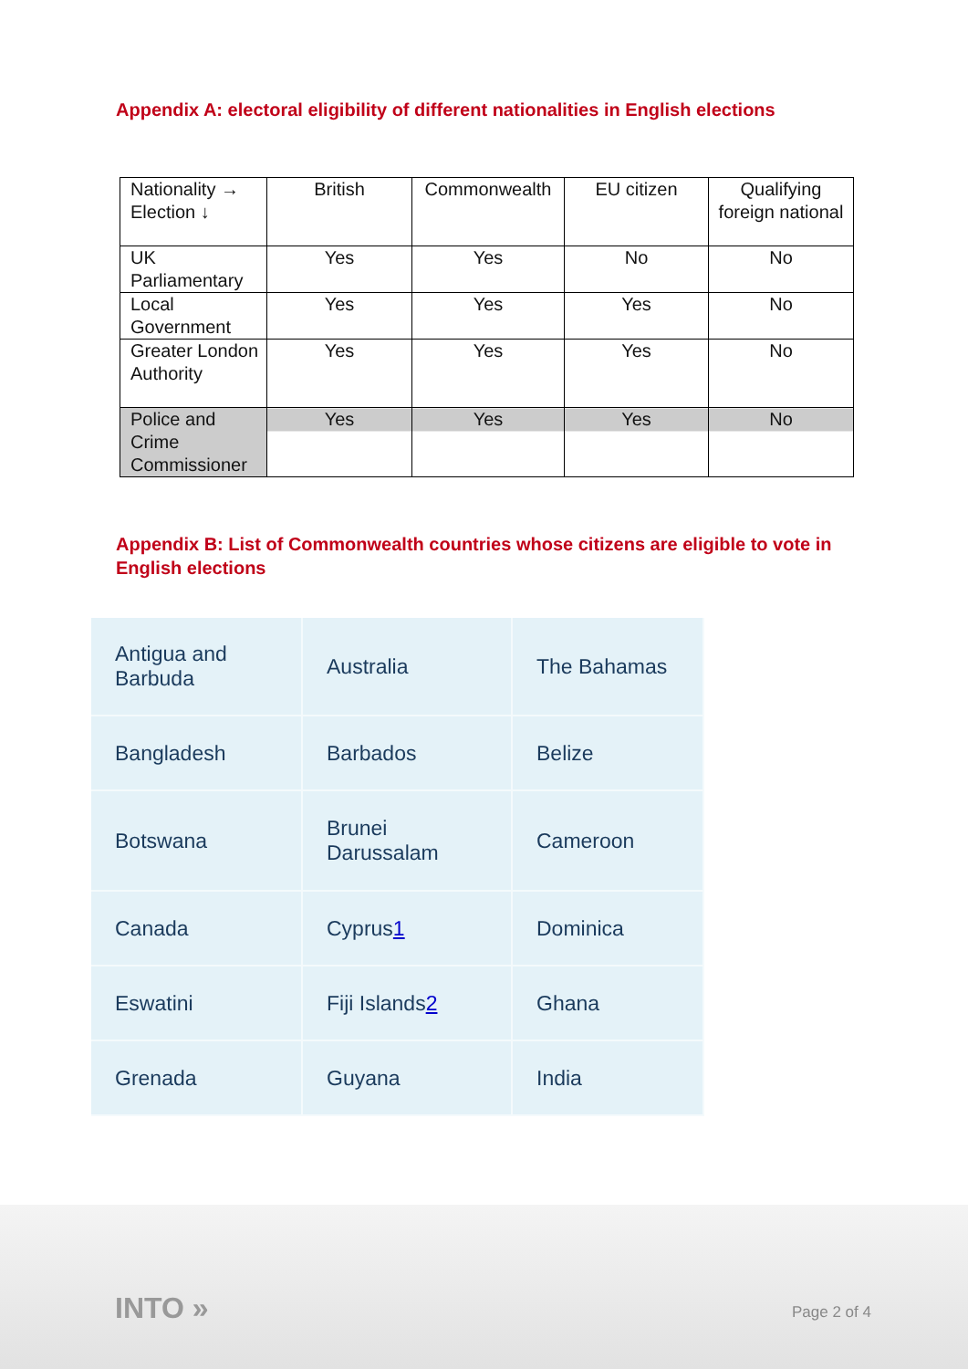Appendix A: electoral eligibility of different nationalities in English elections
| Nationality → Election ↓ | British | Commonwealth | EU citizen | Qualifying foreign national |
| UK Parliamentary | Yes | Yes | No | No |
| Local Government | Yes | Yes | Yes | No |
| Greater London Authority | Yes | Yes | Yes | No |
| Police and Crime Commissioner | Yes | Yes | Yes | No |
Appendix B: List of Commonwealth countries whose citizens are eligible to vote in English elections
| Antigua and Barbuda | Australia | The Bahamas |
| Bangladesh | Barbados | Belize |
| Botswana | Brunei Darussalam | Cameroon |
| Canada | Cyprus 1 | Dominica |
| Eswatini | Fiji Islands 2 | Ghana |
| Grenada | Guyana | India |
INTO » Page 2 of 4